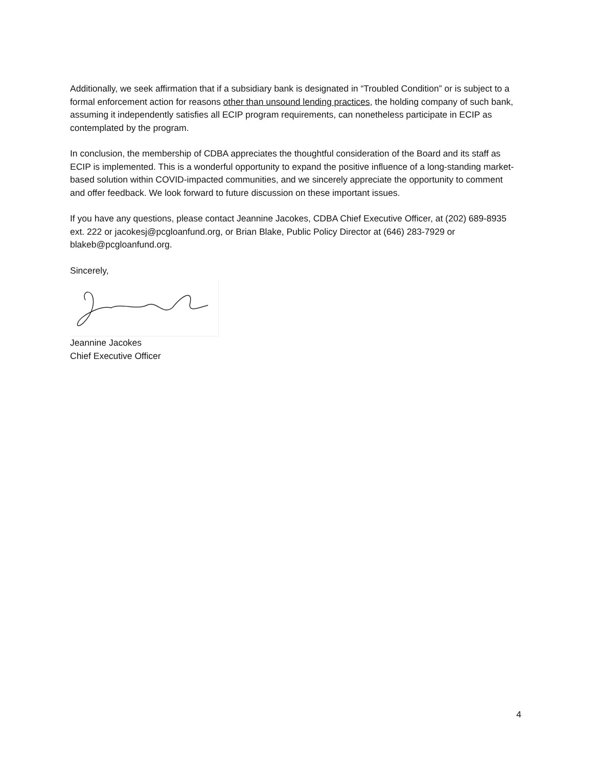Additionally, we seek affirmation that if a subsidiary bank is designated in “Troubled Condition” or is subject to a formal enforcement action for reasons other than unsound lending practices, the holding company of such bank, assuming it independently satisfies all ECIP program requirements, can nonetheless participate in ECIP as contemplated by the program.
In conclusion, the membership of CDBA appreciates the thoughtful consideration of the Board and its staff as ECIP is implemented. This is a wonderful opportunity to expand the positive influence of a long-standing market-based solution within COVID-impacted communities, and we sincerely appreciate the opportunity to comment and offer feedback. We look forward to future discussion on these important issues.
If you have any questions, please contact Jeannine Jacokes, CDBA Chief Executive Officer, at (202) 689-8935 ext. 222 or jacokesj@pcgloanfund.org, or Brian Blake, Public Policy Director at (646) 283-7929 or blakeb@pcgloanfund.org.
Sincerely,
Jeannine Jacokes
Chief Executive Officer
4